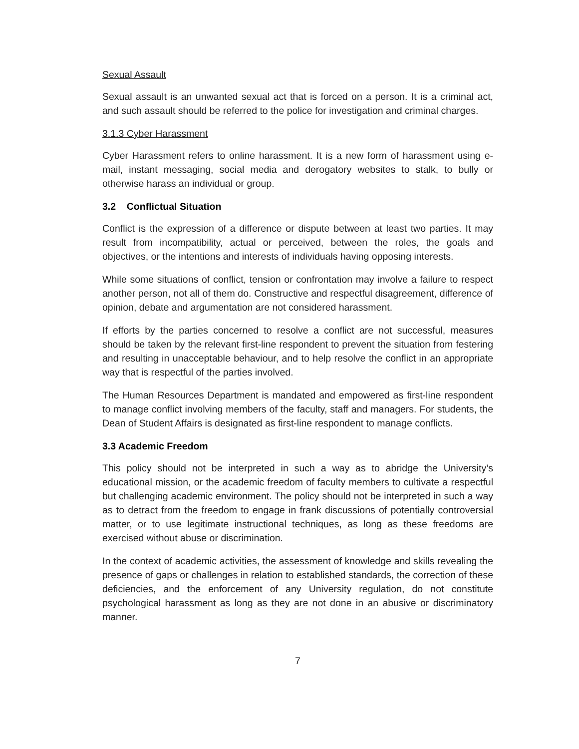Sexual Assault
Sexual assault is an unwanted sexual act that is forced on a person. It is a criminal act, and such assault should be referred to the police for investigation and criminal charges.
3.1.3 Cyber Harassment
Cyber Harassment refers to online harassment. It is a new form of harassment using e-mail, instant messaging, social media and derogatory websites to stalk, to bully or otherwise harass an individual or group.
3.2 Conflictual Situation
Conflict is the expression of a difference or dispute between at least two parties. It may result from incompatibility, actual or perceived, between the roles, the goals and objectives, or the intentions and interests of individuals having opposing interests.
While some situations of conflict, tension or confrontation may involve a failure to respect another person, not all of them do. Constructive and respectful disagreement, difference of opinion, debate and argumentation are not considered harassment.
If efforts by the parties concerned to resolve a conflict are not successful, measures should be taken by the relevant first-line respondent to prevent the situation from festering and resulting in unacceptable behaviour, and to help resolve the conflict in an appropriate way that is respectful of the parties involved.
The Human Resources Department is mandated and empowered as first-line respondent to manage conflict involving members of the faculty, staff and managers. For students, the Dean of Student Affairs is designated as first-line respondent to manage conflicts.
3.3 Academic Freedom
This policy should not be interpreted in such a way as to abridge the University’s educational mission, or the academic freedom of faculty members to cultivate a respectful but challenging academic environment. The policy should not be interpreted in such a way as to detract from the freedom to engage in frank discussions of potentially controversial matter, or to use legitimate instructional techniques, as long as these freedoms are exercised without abuse or discrimination.
In the context of academic activities, the assessment of knowledge and skills revealing the presence of gaps or challenges in relation to established standards, the correction of these deficiencies, and the enforcement of any University regulation, do not constitute psychological harassment as long as they are not done in an abusive or discriminatory manner.
7